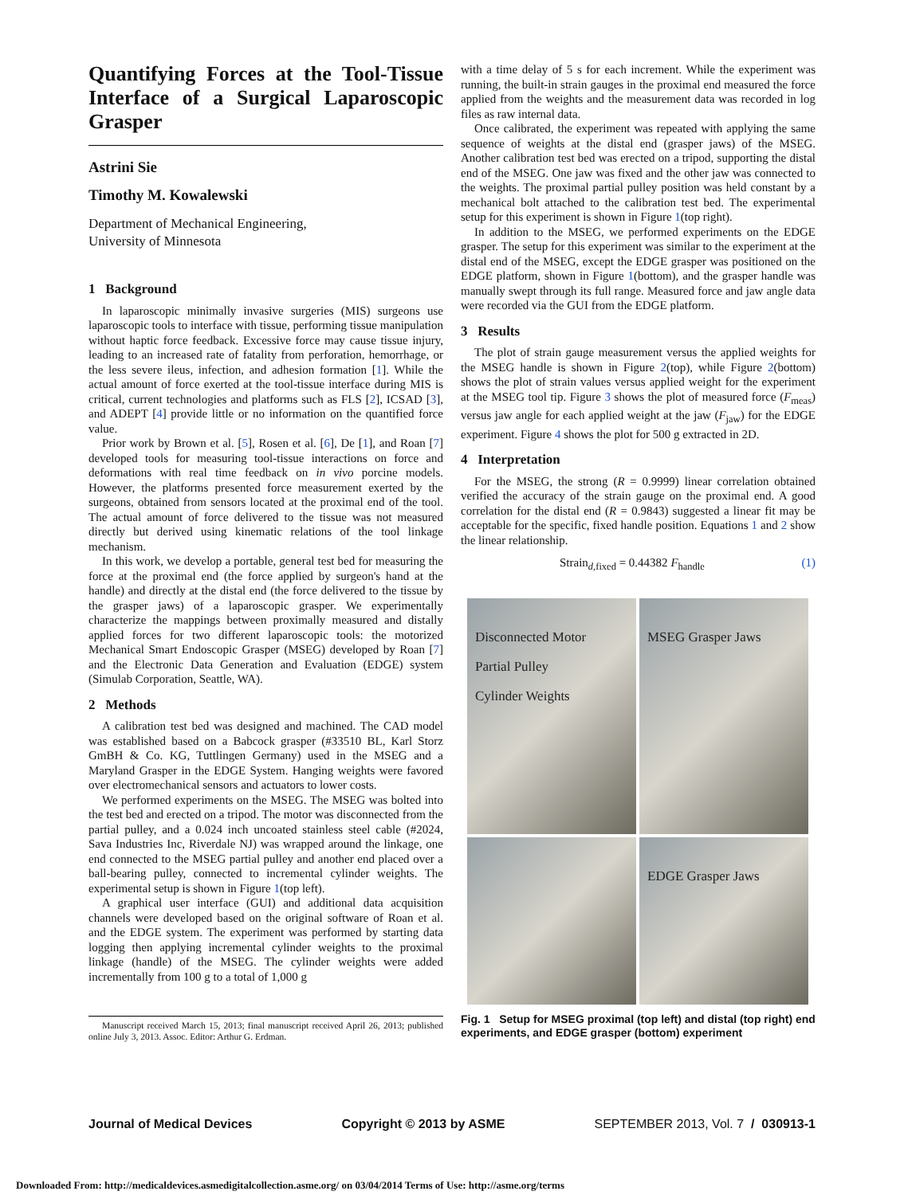Quantifying Forces at the Tool-Tissue Interface of a Surgical Laparoscopic Grasper
Astrini Sie
Timothy M. Kowalewski
Department of Mechanical Engineering,
University of Minnesota
1 Background
In laparoscopic minimally invasive surgeries (MIS) surgeons use laparoscopic tools to interface with tissue, performing tissue manipulation without haptic force feedback. Excessive force may cause tissue injury, leading to an increased rate of fatality from perforation, hemorrhage, or the less severe ileus, infection, and adhesion formation [1]. While the actual amount of force exerted at the tool-tissue interface during MIS is critical, current technologies and platforms such as FLS [2], ICSAD [3], and ADEPT [4] provide little or no information on the quantified force value.
Prior work by Brown et al. [5], Rosen et al. [6], De [1], and Roan [7] developed tools for measuring tool-tissue interactions on force and deformations with real time feedback on in vivo porcine models. However, the platforms presented force measurement exerted by the surgeons, obtained from sensors located at the proximal end of the tool. The actual amount of force delivered to the tissue was not measured directly but derived using kinematic relations of the tool linkage mechanism.
In this work, we develop a portable, general test bed for measuring the force at the proximal end (the force applied by surgeon's hand at the handle) and directly at the distal end (the force delivered to the tissue by the grasper jaws) of a laparoscopic grasper. We experimentally characterize the mappings between proximally measured and distally applied forces for two different laparoscopic tools: the motorized Mechanical Smart Endoscopic Grasper (MSEG) developed by Roan [7] and the Electronic Data Generation and Evaluation (EDGE) system (Simulab Corporation, Seattle, WA).
2 Methods
A calibration test bed was designed and machined. The CAD model was established based on a Babcock grasper (#33510 BL, Karl Storz GmBH & Co. KG, Tuttlingen Germany) used in the MSEG and a Maryland Grasper in the EDGE System. Hanging weights were favored over electromechanical sensors and actuators to lower costs.
We performed experiments on the MSEG. The MSEG was bolted into the test bed and erected on a tripod. The motor was disconnected from the partial pulley, and a 0.024 inch uncoated stainless steel cable (#2024, Sava Industries Inc, Riverdale NJ) was wrapped around the linkage, one end connected to the MSEG partial pulley and another end placed over a ball-bearing pulley, connected to incremental cylinder weights. The experimental setup is shown in Figure 1(top left).
A graphical user interface (GUI) and additional data acquisition channels were developed based on the original software of Roan et al. and the EDGE system. The experiment was performed by starting data logging then applying incremental cylinder weights to the proximal linkage (handle) of the MSEG. The cylinder weights were added incrementally from 100 g to a total of 1,000 g
Manuscript received March 15, 2013; final manuscript received April 26, 2013; published online July 3, 2013. Assoc. Editor: Arthur G. Erdman.
with a time delay of 5 s for each increment. While the experiment was running, the built-in strain gauges in the proximal end measured the force applied from the weights and the measurement data was recorded in log files as raw internal data.
Once calibrated, the experiment was repeated with applying the same sequence of weights at the distal end (grasper jaws) of the MSEG. Another calibration test bed was erected on a tripod, supporting the distal end of the MSEG. One jaw was fixed and the other jaw was connected to the weights. The proximal partial pulley position was held constant by a mechanical bolt attached to the calibration test bed. The experimental setup for this experiment is shown in Figure 1(top right).
In addition to the MSEG, we performed experiments on the EDGE grasper. The setup for this experiment was similar to the experiment at the distal end of the MSEG, except the EDGE grasper was positioned on the EDGE platform, shown in Figure 1(bottom), and the grasper handle was manually swept through its full range. Measured force and jaw angle data were recorded via the GUI from the EDGE platform.
3 Results
The plot of strain gauge measurement versus the applied weights for the MSEG handle is shown in Figure 2(top), while Figure 2(bottom) shows the plot of strain values versus applied weight for the experiment at the MSEG tool tip. Figure 3 shows the plot of measured force (F<sub>meas</sub>) versus jaw angle for each applied weight at the jaw (F<sub>jaw</sub>) for the EDGE experiment. Figure 4 shows the plot for 500 g extracted in 2D.
4 Interpretation
For the MSEG, the strong (R = 0.9999) linear correlation obtained verified the accuracy of the strain gauge on the proximal end. A good correlation for the distal end (R = 0.9843) suggested a linear fit may be acceptable for the specific, fixed handle position. Equations 1 and 2 show the linear relationship.
Strain<sub>d,fixed</sub> = 0.44382 F<sub>handle</sub> (1)
Disconnected Motor
Partial Pulley
Cylinder Weights
MSEG Grasper Jaws
EDGE Grasper Jaws
Fig. 1 Setup for MSEG proximal (top left) and distal (top right) end experiments, and EDGE grasper (bottom) experiment
Journal of Medical Devices Copyright © 2013 by ASME SEPTEMBER 2013, Vol. 7 / 030913-1
Downloaded From: http://medicaldevices.asmedigitalcollection.asme.org/ on 03/04/2014 Terms of Use: http://asme.org/terms